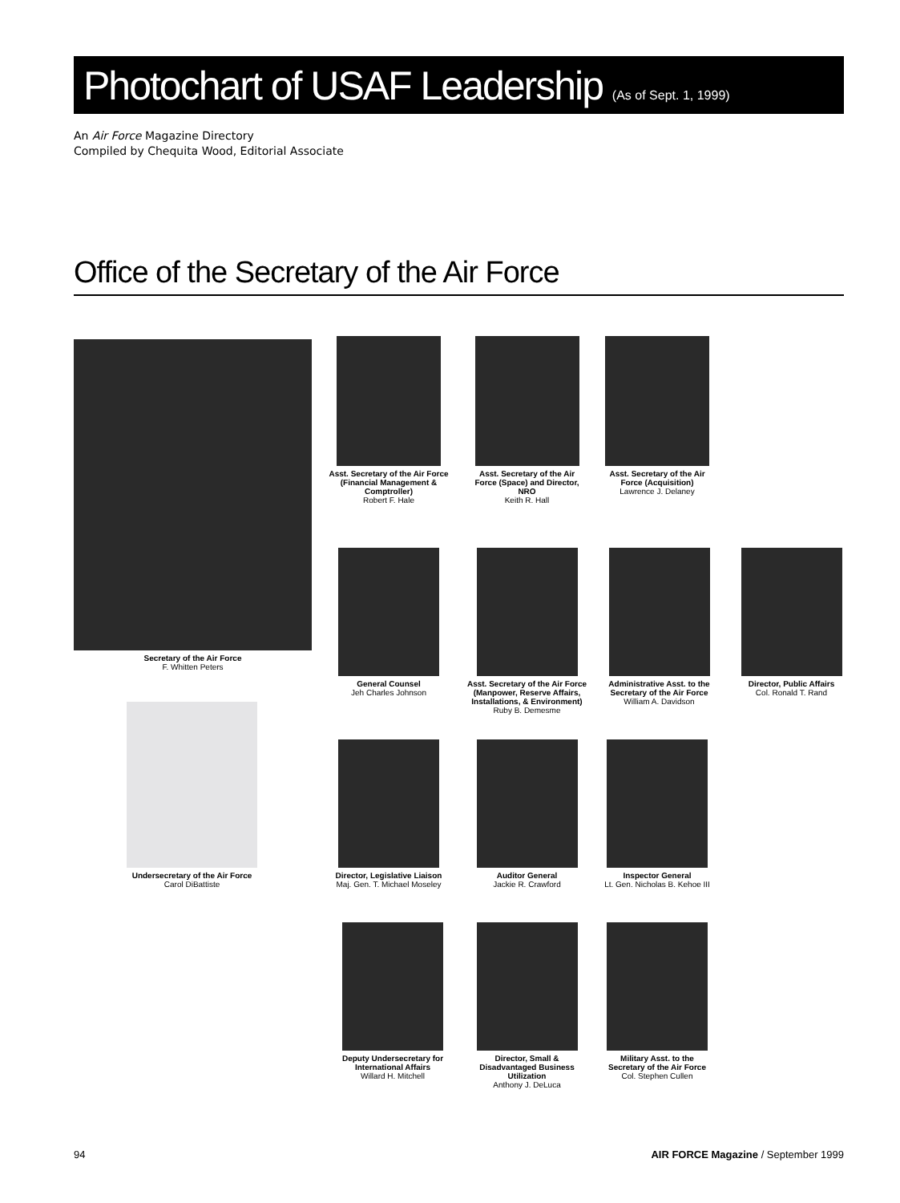Photochart of USAF Leadership (As of Sept. 1, 1999)
An Air Force Magazine Directory
Compiled by Chequita Wood, Editorial Associate
Office of the Secretary of the Air Force
Secretary of the Air Force
F. Whitten Peters
Asst. Secretary of the Air Force (Financial Management & Comptroller)
Robert F. Hale
Asst. Secretary of the Air Force (Space) and Director, NRO
Keith R. Hall
Asst. Secretary of the Air Force (Acquisition)
Lawrence J. Delaney
General Counsel
Jeh Charles Johnson
Asst. Secretary of the Air Force (Manpower, Reserve Affairs, Installations, & Environment)
Ruby B. Demesme
Administrative Asst. to the Secretary of the Air Force
William A. Davidson
Director, Public Affairs
Col. Ronald T. Rand
Undersecretary of the Air Force
Carol DiBattiste
Director, Legislative Liaison
Maj. Gen. T. Michael Moseley
Auditor General
Jackie R. Crawford
Inspector General
Lt. Gen. Nicholas B. Kehoe III
Deputy Undersecretary for International Affairs
Willard H. Mitchell
Director, Small & Disadvantaged Business Utilization
Anthony J. DeLuca
Military Asst. to the Secretary of the Air Force
Col. Stephen Cullen
94
AIR FORCE Magazine / September 1999